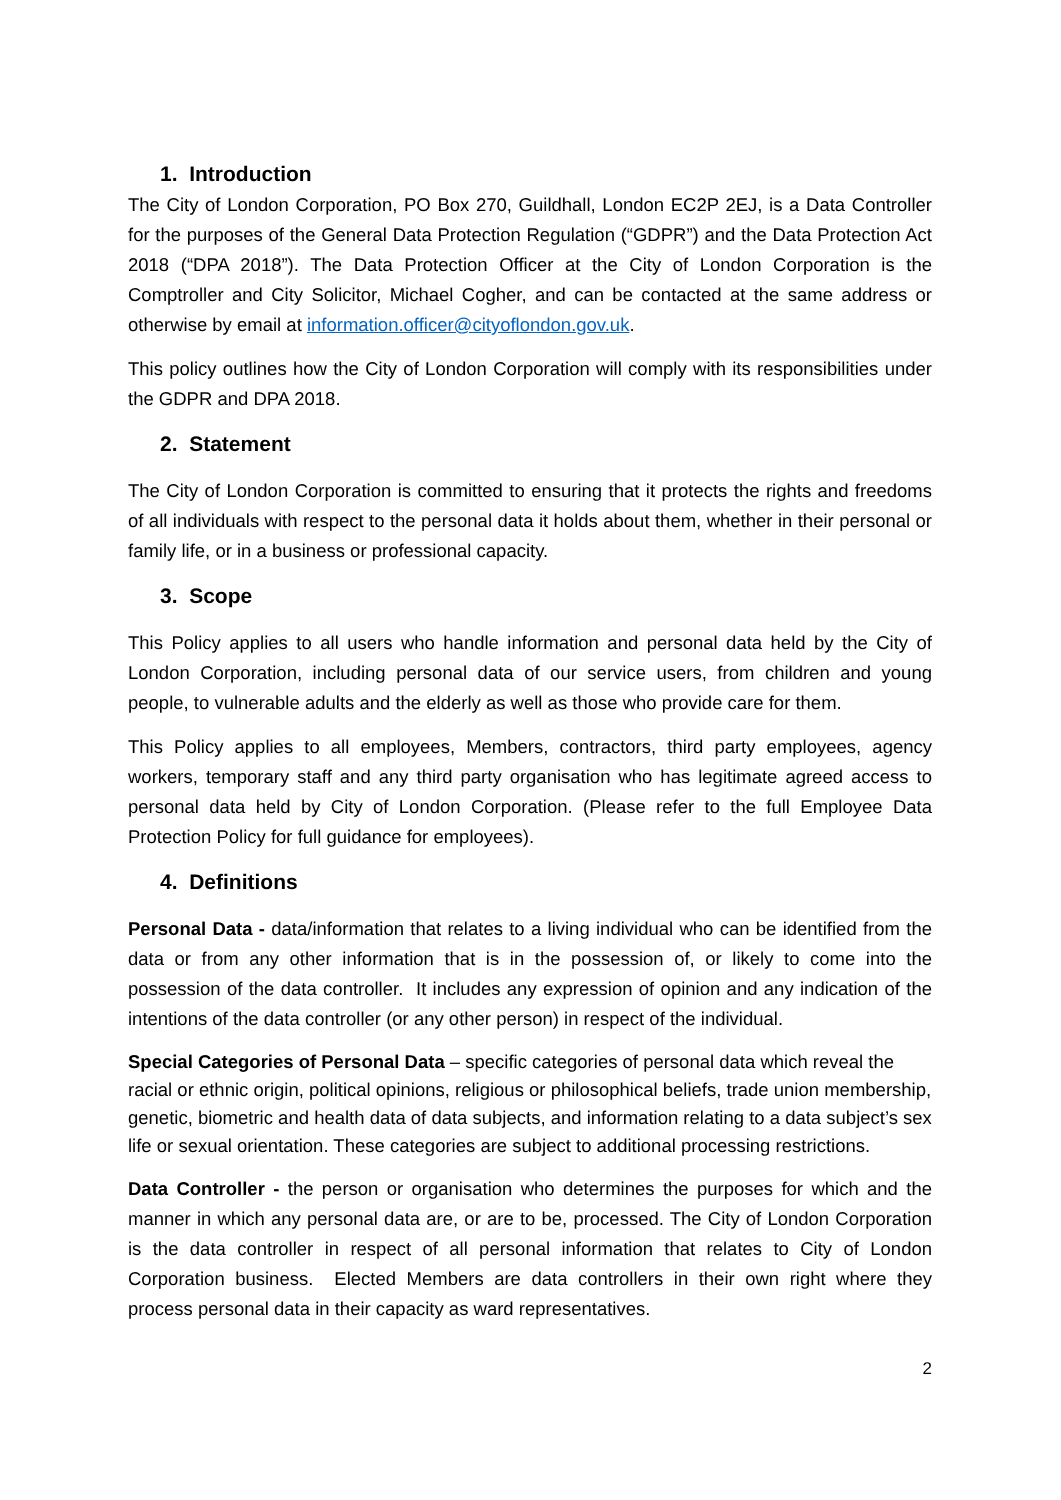1. Introduction
The City of London Corporation, PO Box 270, Guildhall, London EC2P 2EJ, is a Data Controller for the purposes of the General Data Protection Regulation (“GDPR”) and the Data Protection Act 2018 (“DPA 2018”). The Data Protection Officer at the City of London Corporation is the Comptroller and City Solicitor, Michael Cogher, and can be contacted at the same address or otherwise by email at information.officer@cityoflondon.gov.uk.
This policy outlines how the City of London Corporation will comply with its responsibilities under the GDPR and DPA 2018.
2. Statement
The City of London Corporation is committed to ensuring that it protects the rights and freedoms of all individuals with respect to the personal data it holds about them, whether in their personal or family life, or in a business or professional capacity.
3. Scope
This Policy applies to all users who handle information and personal data held by the City of London Corporation, including personal data of our service users, from children and young people, to vulnerable adults and the elderly as well as those who provide care for them.
This Policy applies to all employees, Members, contractors, third party employees, agency workers, temporary staff and any third party organisation who has legitimate agreed access to personal data held by City of London Corporation. (Please refer to the full Employee Data Protection Policy for full guidance for employees).
4. Definitions
Personal Data - data/information that relates to a living individual who can be identified from the data or from any other information that is in the possession of, or likely to come into the possession of the data controller. It includes any expression of opinion and any indication of the intentions of the data controller (or any other person) in respect of the individual.
Special Categories of Personal Data – specific categories of personal data which reveal the racial or ethnic origin, political opinions, religious or philosophical beliefs, trade union membership, genetic, biometric and health data of data subjects, and information relating to a data subject’s sex life or sexual orientation. These categories are subject to additional processing restrictions.
Data Controller - the person or organisation who determines the purposes for which and the manner in which any personal data are, or are to be, processed. The City of London Corporation is the data controller in respect of all personal information that relates to City of London Corporation business. Elected Members are data controllers in their own right where they process personal data in their capacity as ward representatives.
2